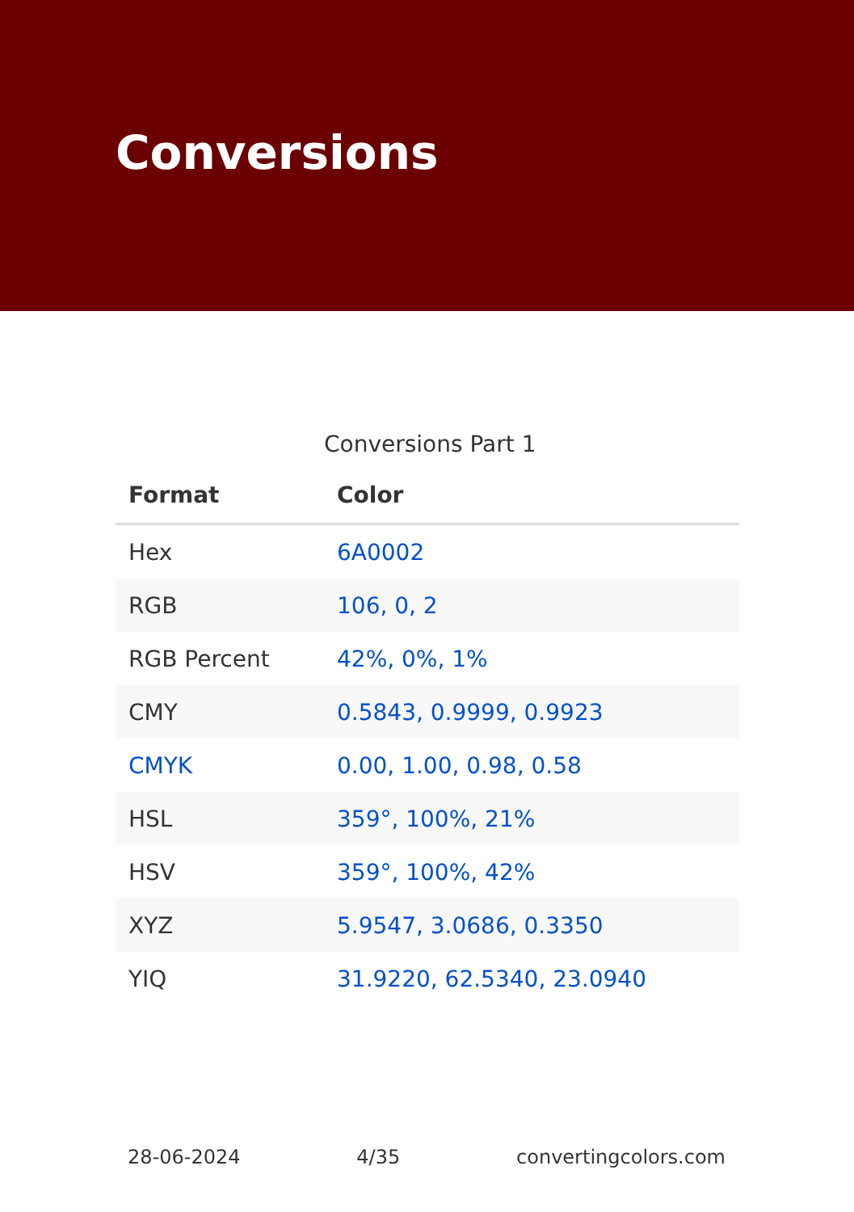Conversions
Conversions Part 1
| Format | Color |
| --- | --- |
| Hex | 6A0002 |
| RGB | 106, 0, 2 |
| RGB Percent | 42%, 0%, 1% |
| CMY | 0.5843, 0.9999, 0.9923 |
| CMYK | 0.00, 1.00, 0.98, 0.58 |
| HSL | 359°, 100%, 21% |
| HSV | 359°, 100%, 42% |
| XYZ | 5.9547, 3.0686, 0.3350 |
| YIQ | 31.9220, 62.5340, 23.0940 |
28-06-2024 4/35 convertingcolors.com